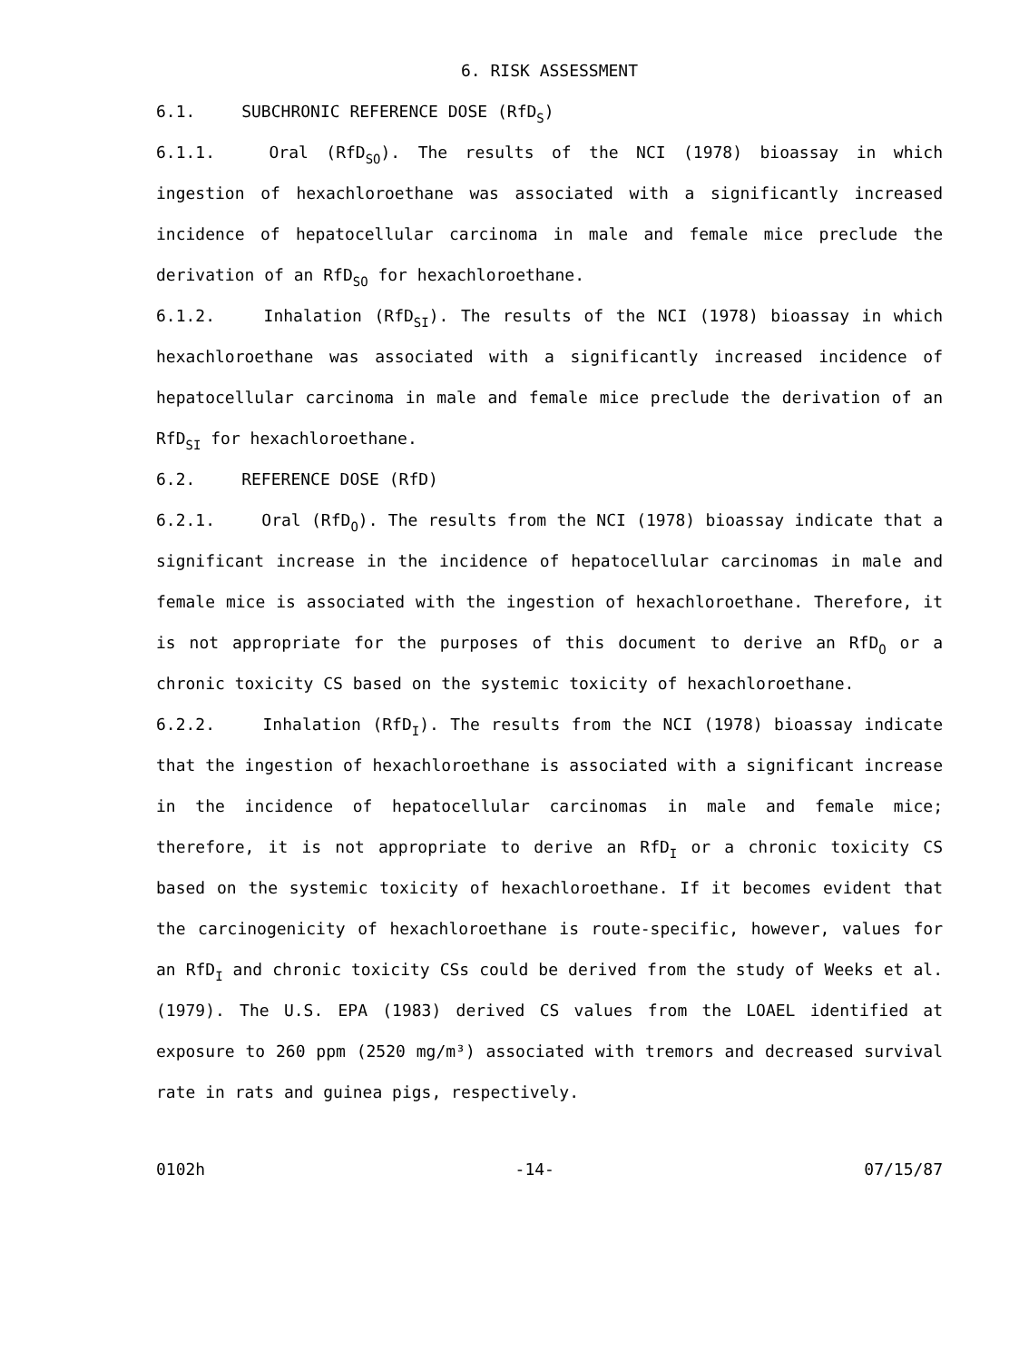6. RISK ASSESSMENT
6.1. SUBCHRONIC REFERENCE DOSE (RfD<sub>S</sub>)
6.1.1. Oral (RfD<sub>SO</sub>). The results of the NCI (1978) bioassay in which ingestion of hexachloroethane was associated with a significantly increased incidence of hepatocellular carcinoma in male and female mice preclude the derivation of an RfD<sub>SO</sub> for hexachloroethane.
6.1.2. Inhalation (RfD<sub>SI</sub>). The results of the NCI (1978) bioassay in which hexachloroethane was associated with a significantly increased incidence of hepatocellular carcinoma in male and female mice preclude the derivation of an RfD<sub>SI</sub> for hexachloroethane.
6.2. REFERENCE DOSE (RfD)
6.2.1. Oral (RfD<sub>O</sub>). The results from the NCI (1978) bioassay indicate that a significant increase in the incidence of hepatocellular carcinomas in male and female mice is associated with the ingestion of hexachloroethane. Therefore, it is not appropriate for the purposes of this document to derive an RfD<sub>O</sub> or a chronic toxicity CS based on the systemic toxicity of hexachloroethane.
6.2.2. Inhalation (RfD<sub>I</sub>). The results from the NCI (1978) bioassay indicate that the ingestion of hexachloroethane is associated with a significant increase in the incidence of hepatocellular carcinomas in male and female mice; therefore, it is not appropriate to derive an RfD<sub>I</sub> or a chronic toxicity CS based on the systemic toxicity of hexachloroethane. If it becomes evident that the carcinogenicity of hexachloroethane is route-specific, however, values for an RfD<sub>I</sub> and chronic toxicity CSs could be derived from the study of Weeks et al. (1979). The U.S. EPA (1983) derived CS values from the LOAEL identified at exposure to 260 ppm (2520 mg/m³) associated with tremors and decreased survival rate in rats and guinea pigs, respectively.
0102h -14- 07/15/87